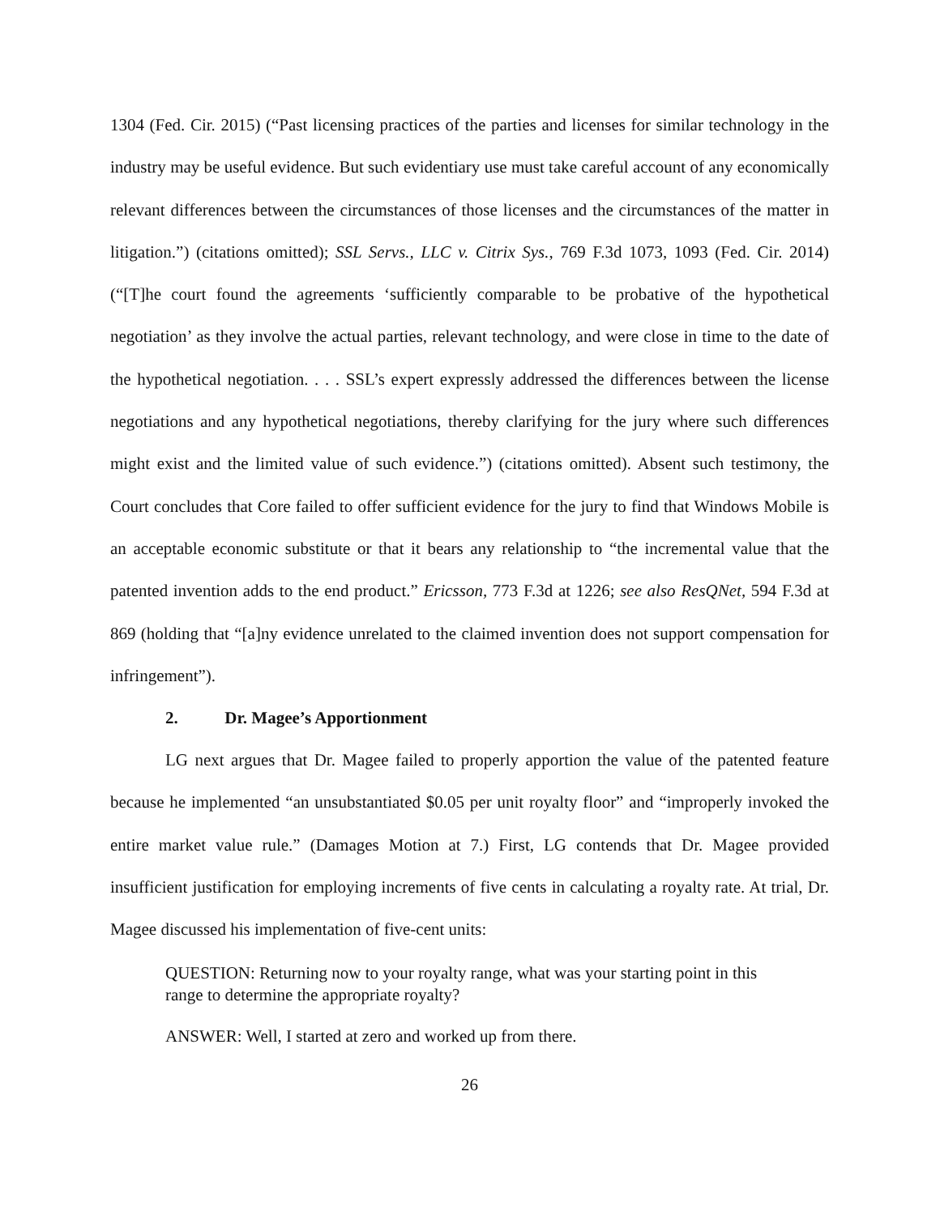1304 (Fed. Cir. 2015) (“Past licensing practices of the parties and licenses for similar technology in the industry may be useful evidence. But such evidentiary use must take careful account of any economically relevant differences between the circumstances of those licenses and the circumstances of the matter in litigation.”) (citations omitted); SSL Servs., LLC v. Citrix Sys., 769 F.3d 1073, 1093 (Fed. Cir. 2014) (“[T]he court found the agreements ‘sufficiently comparable to be probative of the hypothetical negotiation’ as they involve the actual parties, relevant technology, and were close in time to the date of the hypothetical negotiation. . . . SSL’s expert expressly addressed the differences between the license negotiations and any hypothetical negotiations, thereby clarifying for the jury where such differences might exist and the limited value of such evidence.”) (citations omitted). Absent such testimony, the Court concludes that Core failed to offer sufficient evidence for the jury to find that Windows Mobile is an acceptable economic substitute or that it bears any relationship to “the incremental value that the patented invention adds to the end product.” Ericsson, 773 F.3d at 1226; see also ResQNet, 594 F.3d at 869 (holding that “[a]ny evidence unrelated to the claimed invention does not support compensation for infringement”).
2. Dr. Magee’s Apportionment
LG next argues that Dr. Magee failed to properly apportion the value of the patented feature because he implemented “an unsubstantiated $0.05 per unit royalty floor” and “improperly invoked the entire market value rule.” (Damages Motion at 7.) First, LG contends that Dr. Magee provided insufficient justification for employing increments of five cents in calculating a royalty rate. At trial, Dr. Magee discussed his implementation of five-cent units:
QUESTION: Returning now to your royalty range, what was your starting point in this range to determine the appropriate royalty?
ANSWER: Well, I started at zero and worked up from there.
26